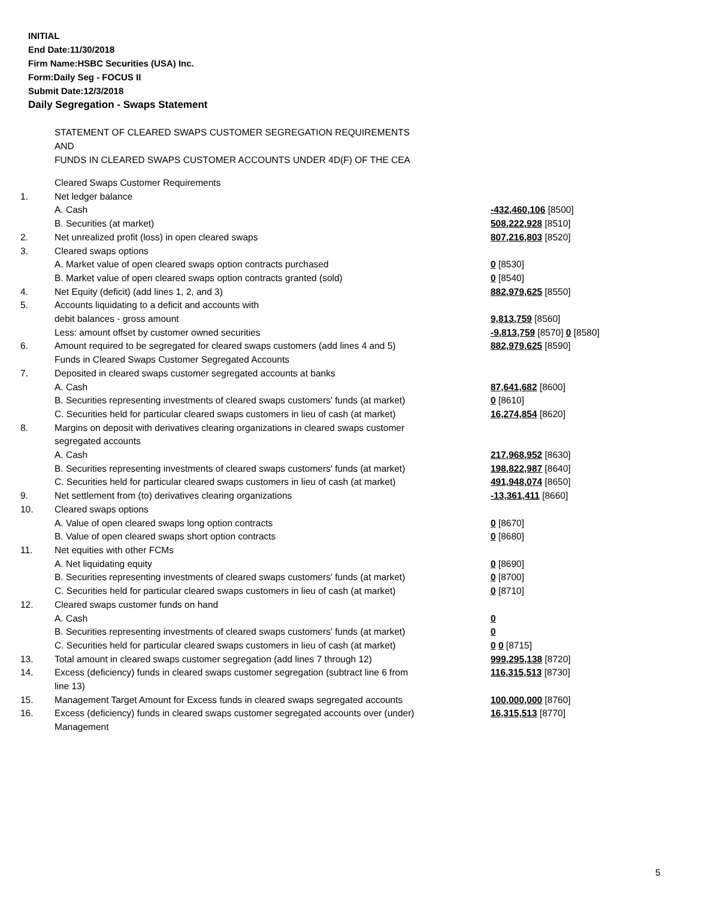INITIAL
End Date:11/30/2018
Firm Name:HSBC Securities (USA) Inc.
Form:Daily Seg - FOCUS II
Submit Date:12/3/2018
Daily Segregation - Swaps Statement
STATEMENT OF CLEARED SWAPS CUSTOMER SEGREGATION REQUIREMENTS
AND
FUNDS IN CLEARED SWAPS CUSTOMER ACCOUNTS UNDER 4D(F) OF THE CEA
| | Cleared Swaps Customer Requirements | |
| 1. | Net ledger balance | |
| | A. Cash | -432,460,106 [8500] |
| | B. Securities (at market) | 508,222,928 [8510] |
| 2. | Net unrealized profit (loss) in open cleared swaps | 807,216,803 [8520] |
| 3. | Cleared swaps options | |
| | A. Market value of open cleared swaps option contracts purchased | 0 [8530] |
| | B. Market value of open cleared swaps option contracts granted (sold) | 0 [8540] |
| 4. | Net Equity (deficit) (add lines 1, 2, and 3) | 882,979,625 [8550] |
| 5. | Accounts liquidating to a deficit and accounts with | |
| | debit balances - gross amount | 9,813,759 [8560] |
| | Less: amount offset by customer owned securities | -9,813,759 [8570] 0 [8580] |
| 6. | Amount required to be segregated for cleared swaps customers (add lines 4 and 5) | 882,979,625 [8590] |
| | Funds in Cleared Swaps Customer Segregated Accounts | |
| 7. | Deposited in cleared swaps customer segregated accounts at banks | |
| | A. Cash | 87,641,682 [8600] |
| | B. Securities representing investments of cleared swaps customers' funds (at market) | 0 [8610] |
| | C. Securities held for particular cleared swaps customers in lieu of cash (at market) | 16,274,854 [8620] |
| 8. | Margins on deposit with derivatives clearing organizations in cleared swaps customer segregated accounts | |
| | A. Cash | 217,968,952 [8630] |
| | B. Securities representing investments of cleared swaps customers' funds (at market) | 198,822,987 [8640] |
| | C. Securities held for particular cleared swaps customers in lieu of cash (at market) | 491,948,074 [8650] |
| 9. | Net settlement from (to) derivatives clearing organizations | -13,361,411 [8660] |
| 10. | Cleared swaps options | |
| | A. Value of open cleared swaps long option contracts | 0 [8670] |
| | B. Value of open cleared swaps short option contracts | 0 [8680] |
| 11. | Net equities with other FCMs | |
| | A. Net liquidating equity | 0 [8690] |
| | B. Securities representing investments of cleared swaps customers' funds (at market) | 0 [8700] |
| | C. Securities held for particular cleared swaps customers in lieu of cash (at market) | 0 [8710] |
| 12. | Cleared swaps customer funds on hand | |
| | A. Cash | 0 |
| | B. Securities representing investments of cleared swaps customers' funds (at market) | 0 |
| | C. Securities held for particular cleared swaps customers in lieu of cash (at market) | 0 0 [8715] |
| 13. | Total amount in cleared swaps customer segregation (add lines 7 through 12) | 999,295,138 [8720] |
| 14. | Excess (deficiency) funds in cleared swaps customer segregation (subtract line 6 from line 13) | 116,315,513 [8730] |
| 15. | Management Target Amount for Excess funds in cleared swaps segregated accounts | 100,000,000 [8760] |
| 16. | Excess (deficiency) funds in cleared swaps customer segregated accounts over (under) Management | 16,315,513 [8770] |
5